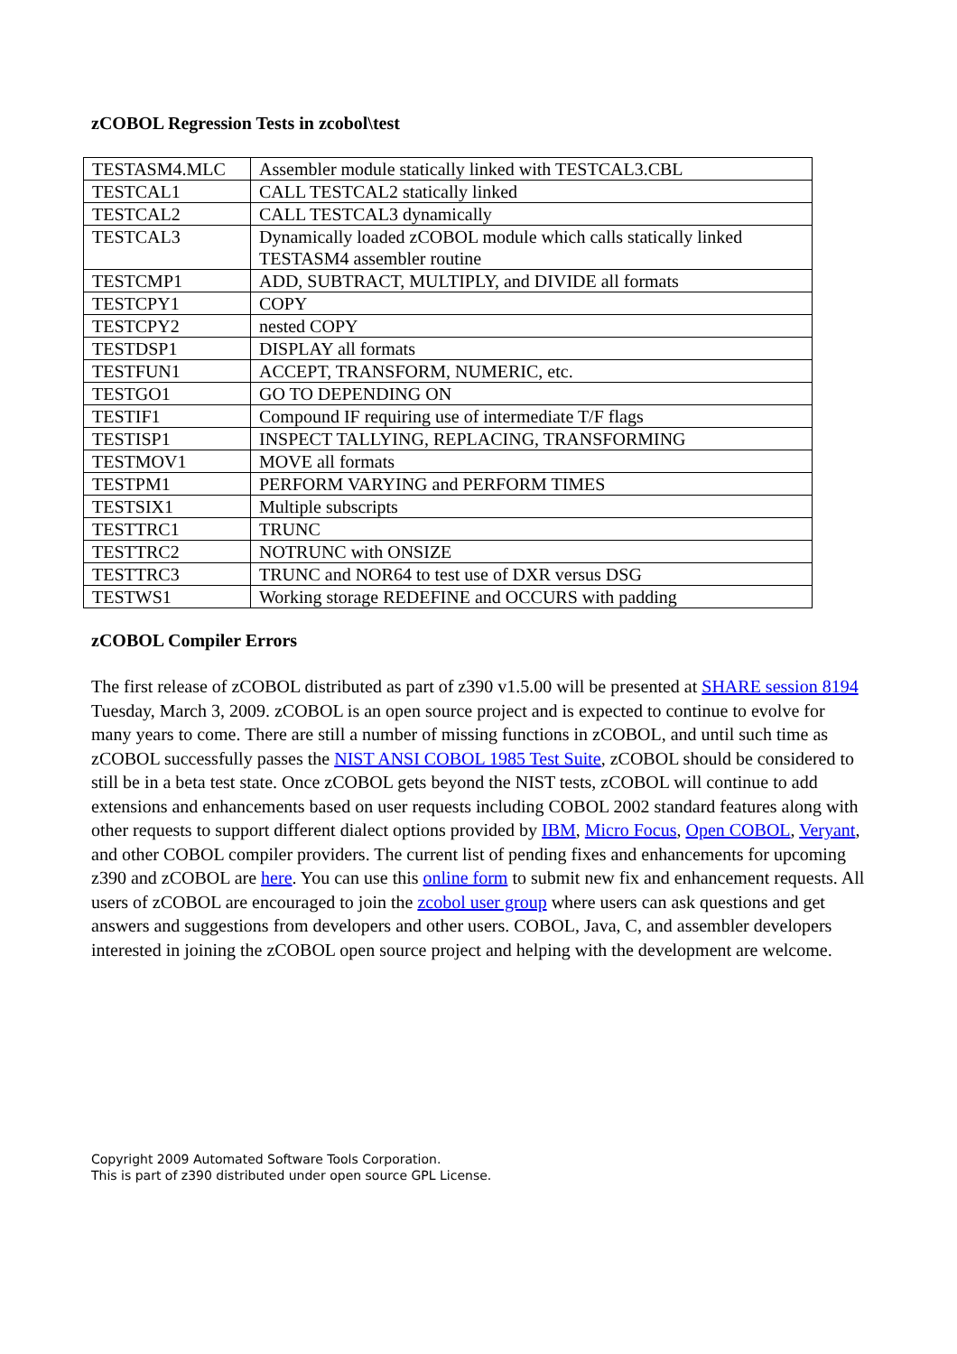zCOBOL Regression Tests in zcobol\test
| TESTASM4.MLC | Assembler module statically linked with TESTCAL3.CBL |
| TESTCAL1 | CALL TESTCAL2 statically linked |
| TESTCAL2 | CALL TESTCAL3 dynamically |
| TESTCAL3 | Dynamically loaded zCOBOL module which calls statically linked TESTASM4 assembler routine |
| TESTCMP1 | ADD, SUBTRACT, MULTIPLY, and DIVIDE all formats |
| TESTCPY1 | COPY |
| TESTCPY2 | nested COPY |
| TESTDSP1 | DISPLAY all formats |
| TESTFUN1 | ACCEPT, TRANSFORM, NUMERIC, etc. |
| TESTGO1 | GO TO DEPENDING ON |
| TESTIF1 | Compound IF requiring use of intermediate T/F flags |
| TESTISP1 | INSPECT TALLYING, REPLACING, TRANSFORMING |
| TESTMOV1 | MOVE all formats |
| TESTPM1 | PERFORM VARYING and PERFORM TIMES |
| TESTSIX1 | Multiple subscripts |
| TESTTRC1 | TRUNC |
| TESTTRC2 | NOTRUNC with ONSIZE |
| TESTTRC3 | TRUNC and NOR64 to test use of DXR versus DSG |
| TESTWS1 | Working storage REDEFINE and OCCURS with padding |
zCOBOL Compiler Errors
The first release of zCOBOL distributed as part of z390 v1.5.00 will be presented at SHARE session 8194 Tuesday, March 3, 2009. zCOBOL is an open source project and is expected to continue to evolve for many years to come. There are still a number of missing functions in zCOBOL, and until such time as zCOBOL successfully passes the NIST ANSI COBOL 1985 Test Suite, zCOBOL should be considered to still be in a beta test state. Once zCOBOL gets beyond the NIST tests, zCOBOL will continue to add extensions and enhancements based on user requests including COBOL 2002 standard features along with other requests to support different dialect options provided by IBM, Micro Focus, Open COBOL, Veryant, and other COBOL compiler providers. The current list of pending fixes and enhancements for upcoming z390 and zCOBOL are here. You can use this online form to submit new fix and enhancement requests. All users of zCOBOL are encouraged to join the zcobol user group where users can ask questions and get answers and suggestions from developers and other users. COBOL, Java, C, and assembler developers interested in joining the zCOBOL open source project and helping with the development are welcome.
Copyright 2009 Automated Software Tools Corporation.
This is part of z390 distributed under open source GPL License.